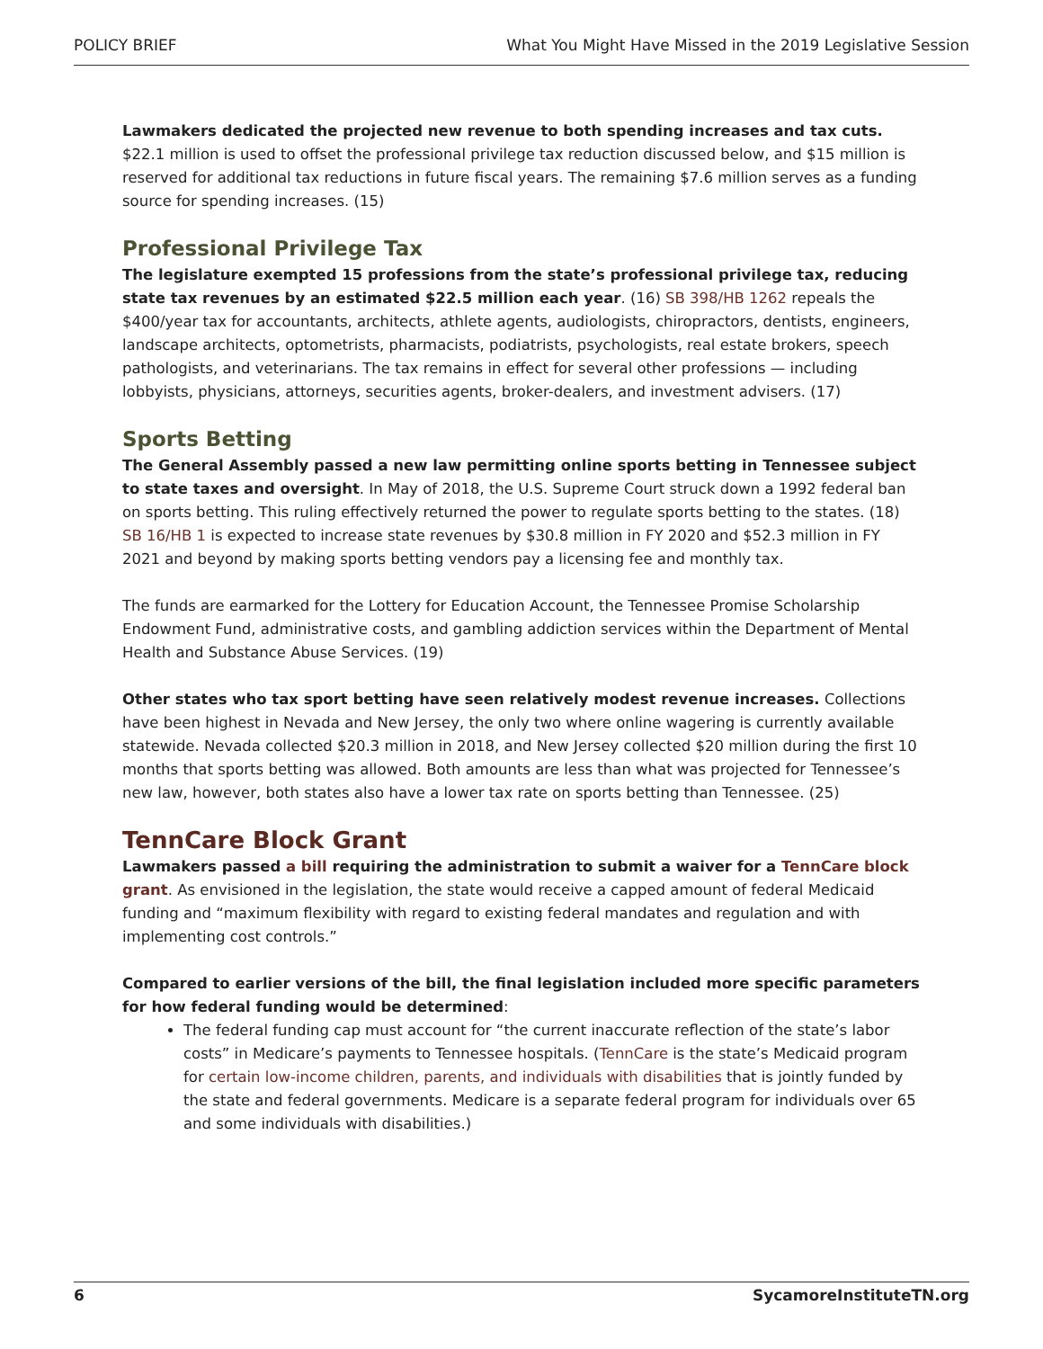POLICY BRIEF What You Might Have Missed in the 2019 Legislative Session
Lawmakers dedicated the projected new revenue to both spending increases and tax cuts. $22.1 million is used to offset the professional privilege tax reduction discussed below, and $15 million is reserved for additional tax reductions in future fiscal years. The remaining $7.6 million serves as a funding source for spending increases. (15)
Professional Privilege Tax
The legislature exempted 15 professions from the state’s professional privilege tax, reducing state tax revenues by an estimated $22.5 million each year. (16) SB 398/HB 1262 repeals the $400/year tax for accountants, architects, athlete agents, audiologists, chiropractors, dentists, engineers, landscape architects, optometrists, pharmacists, podiatrists, psychologists, real estate brokers, speech pathologists, and veterinarians. The tax remains in effect for several other professions — including lobbyists, physicians, attorneys, securities agents, broker-dealers, and investment advisers. (17)
Sports Betting
The General Assembly passed a new law permitting online sports betting in Tennessee subject to state taxes and oversight. In May of 2018, the U.S. Supreme Court struck down a 1992 federal ban on sports betting. This ruling effectively returned the power to regulate sports betting to the states. (18) SB 16/HB 1 is expected to increase state revenues by $30.8 million in FY 2020 and $52.3 million in FY 2021 and beyond by making sports betting vendors pay a licensing fee and monthly tax.
The funds are earmarked for the Lottery for Education Account, the Tennessee Promise Scholarship Endowment Fund, administrative costs, and gambling addiction services within the Department of Mental Health and Substance Abuse Services. (19)
Other states who tax sport betting have seen relatively modest revenue increases. Collections have been highest in Nevada and New Jersey, the only two where online wagering is currently available statewide. Nevada collected $20.3 million in 2018, and New Jersey collected $20 million during the first 10 months that sports betting was allowed. Both amounts are less than what was projected for Tennessee’s new law, however, both states also have a lower tax rate on sports betting than Tennessee. (25)
TennCare Block Grant
Lawmakers passed a bill requiring the administration to submit a waiver for a TennCare block grant. As envisioned in the legislation, the state would receive a capped amount of federal Medicaid funding and “maximum flexibility with regard to existing federal mandates and regulation and with implementing cost controls.”
Compared to earlier versions of the bill, the final legislation included more specific parameters for how federal funding would be determined:
The federal funding cap must account for “the current inaccurate reflection of the state’s labor costs” in Medicare’s payments to Tennessee hospitals. (TennCare is the state’s Medicaid program for certain low-income children, parents, and individuals with disabilities that is jointly funded by the state and federal governments. Medicare is a separate federal program for individuals over 65 and some individuals with disabilities.)
6 SycamoreInstituteTN.org